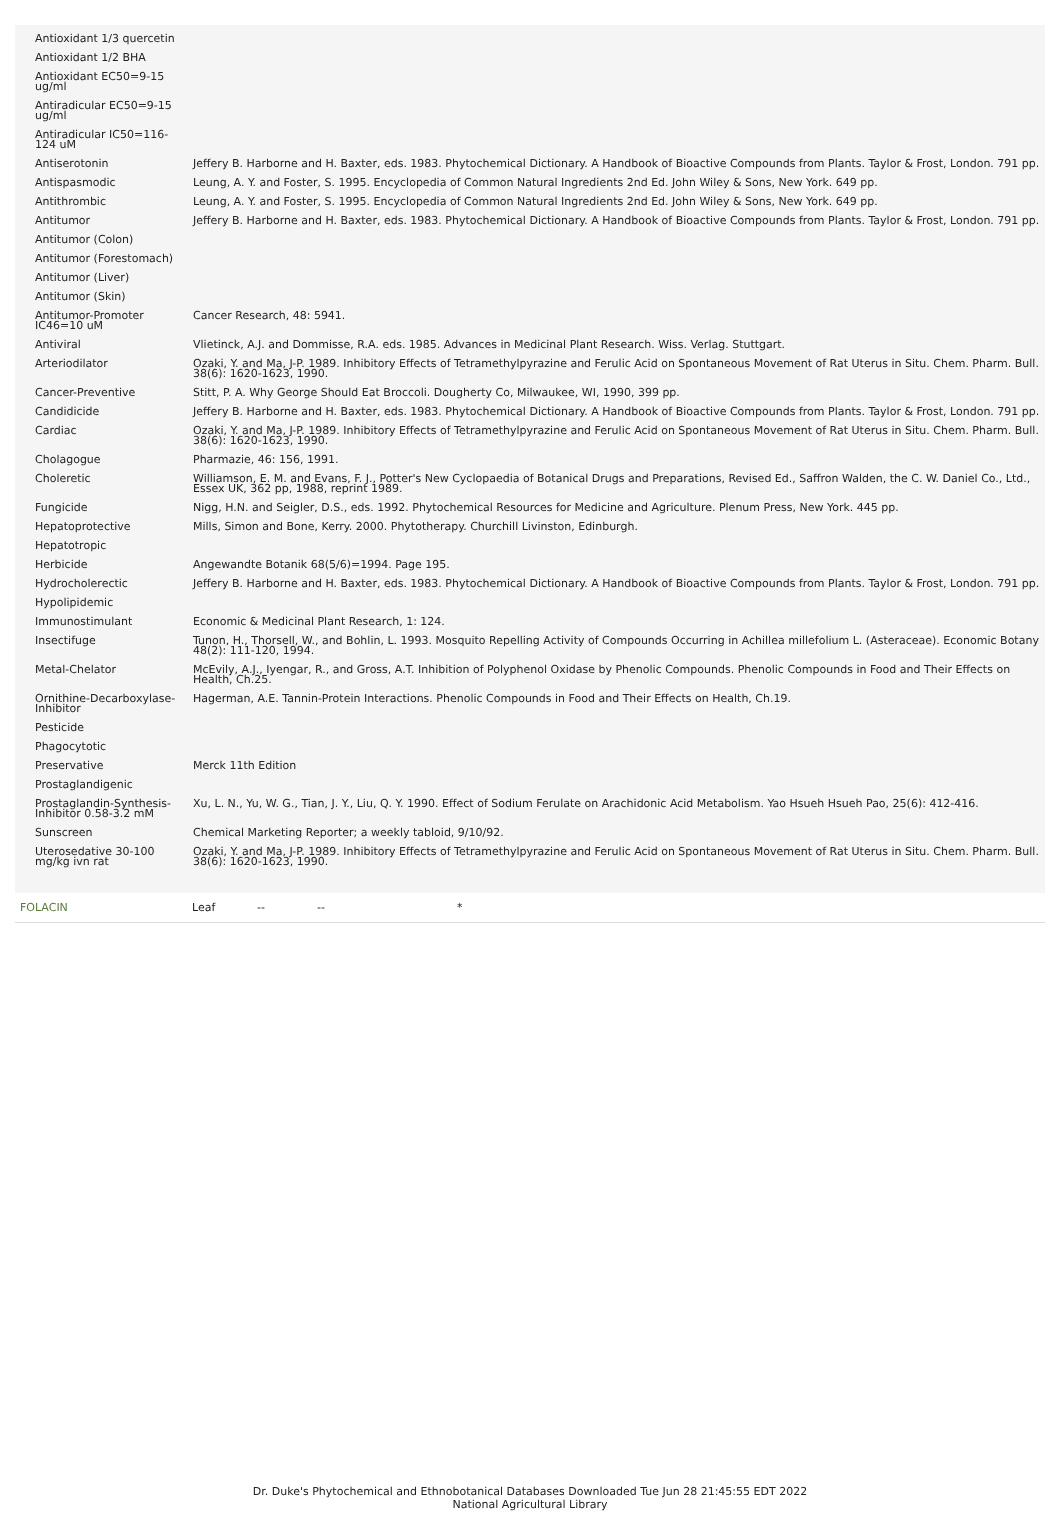| Antioxidant 1/3 quercetin | |
| Antioxidant 1/2 BHA | |
| Antioxidant EC50=9-15 ug/ml | |
| Antiradicular EC50=9-15 ug/ml | |
| Antiradicular IC50=116-124 uM | |
| Antiserotonin | Jeffery B. Harborne and H. Baxter, eds. 1983. Phytochemical Dictionary. A Handbook of Bioactive Compounds from Plants. Taylor & Frost, London. 791 pp. |
| Antispasmodic | Leung, A. Y. and Foster, S. 1995. Encyclopedia of Common Natural Ingredients 2nd Ed. John Wiley & Sons, New York. 649 pp. |
| Antithrombic | Leung, A. Y. and Foster, S. 1995. Encyclopedia of Common Natural Ingredients 2nd Ed. John Wiley & Sons, New York. 649 pp. |
| Antitumor | Jeffery B. Harborne and H. Baxter, eds. 1983. Phytochemical Dictionary. A Handbook of Bioactive Compounds from Plants. Taylor & Frost, London. 791 pp. |
| Antitumor (Colon) | |
| Antitumor (Forestomach) | |
| Antitumor (Liver) | |
| Antitumor (Skin) | |
| Antitumor-Promoter IC46=10 uM | Cancer Research, 48: 5941. |
| Antiviral | Vlietinck, A.J. and Dommisse, R.A. eds. 1985. Advances in Medicinal Plant Research. Wiss. Verlag. Stuttgart. |
| Arteriodilator | Ozaki, Y. and Ma, J-P. 1989. Inhibitory Effects of Tetramethylpyrazine and Ferulic Acid on Spontaneous Movement of Rat Uterus in Situ. Chem. Pharm. Bull. 38(6): 1620-1623, 1990. |
| Cancer-Preventive | Stitt, P. A. Why George Should Eat Broccoli. Dougherty Co, Milwaukee, WI, 1990, 399 pp. |
| Candidicide | Jeffery B. Harborne and H. Baxter, eds. 1983. Phytochemical Dictionary. A Handbook of Bioactive Compounds from Plants. Taylor & Frost, London. 791 pp. |
| Cardiac | Ozaki, Y. and Ma, J-P. 1989. Inhibitory Effects of Tetramethylpyrazine and Ferulic Acid on Spontaneous Movement of Rat Uterus in Situ. Chem. Pharm. Bull. 38(6): 1620-1623, 1990. |
| Cholagogue | Pharmazie, 46: 156, 1991. |
| Choleretic | Williamson, E. M. and Evans, F. J., Potter's New Cyclopaedia of Botanical Drugs and Preparations, Revised Ed., Saffron Walden, the C. W. Daniel Co., Ltd., Essex UK, 362 pp, 1988, reprint 1989. |
| Fungicide | Nigg, H.N. and Seigler, D.S., eds. 1992. Phytochemical Resources for Medicine and Agriculture. Plenum Press, New York. 445 pp. |
| Hepatoprotective | Mills, Simon and Bone, Kerry. 2000. Phytotherapy. Churchill Livinston, Edinburgh. |
| Hepatotropic | |
| Herbicide | Angewandte Botanik 68(5/6)=1994. Page 195. |
| Hydrocholerectic | Jeffery B. Harborne and H. Baxter, eds. 1983. Phytochemical Dictionary. A Handbook of Bioactive Compounds from Plants. Taylor & Frost, London. 791 pp. |
| Hypolipidemic | |
| Immunostimulant | Economic & Medicinal Plant Research, 1: 124. |
| Insectifuge | Tunon, H., Thorsell, W., and Bohlin, L. 1993. Mosquito Repelling Activity of Compounds Occurring in Achillea millefolium L. (Asteraceae). Economic Botany 48(2): 111-120, 1994. |
| Metal-Chelator | McEvily, A.J., Iyengar, R., and Gross, A.T. Inhibition of Polyphenol Oxidase by Phenolic Compounds. Phenolic Compounds in Food and Their Effects on Health, Ch.25. |
| Ornithine-Decarboxylase-Inhibitor | Hagerman, A.E. Tannin-Protein Interactions. Phenolic Compounds in Food and Their Effects on Health, Ch.19. |
| Pesticide | |
| Phagocytotic | |
| Preservative | Merck 11th Edition |
| Prostaglandigenic | |
| Prostaglandin-Synthesis-Inhibitor 0.58-3.2 mM | Xu, L. N., Yu, W. G., Tian, J. Y., Liu, Q. Y. 1990. Effect of Sodium Ferulate on Arachidonic Acid Metabolism. Yao Hsueh Hsueh Pao, 25(6): 412-416. |
| Sunscreen | Chemical Marketing Reporter; a weekly tabloid, 9/10/92. |
| Uterosedative 30-100 mg/kg ivn rat | Ozaki, Y. and Ma, J-P. 1989. Inhibitory Effects of Tetramethylpyrazine and Ferulic Acid on Spontaneous Movement of Rat Uterus in Situ. Chem. Pharm. Bull. 38(6): 1620-1623, 1990. |
FOLACIN Leaf -- -- *
Dr. Duke's Phytochemical and Ethnobotanical Databases Downloaded Tue Jun 28 21:45:55 EDT 2022
National Agricultural Library